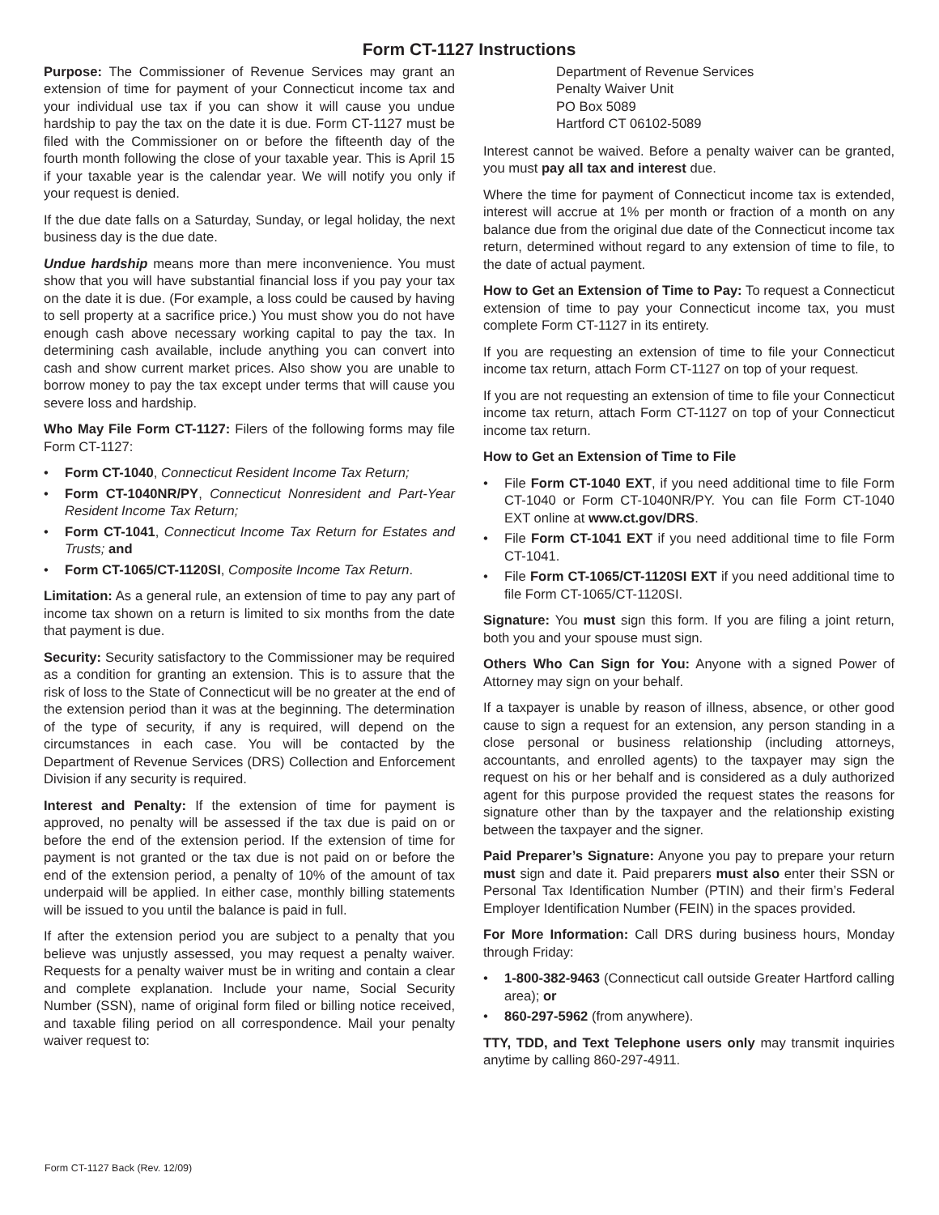Form CT-1127 Instructions
Purpose: The Commissioner of Revenue Services may grant an extension of time for payment of your Connecticut income tax and your individual use tax if you can show it will cause you undue hardship to pay the tax on the date it is due. Form CT-1127 must be filed with the Commissioner on or before the fifteenth day of the fourth month following the close of your taxable year. This is April 15 if your taxable year is the calendar year. We will notify you only if your request is denied.
If the due date falls on a Saturday, Sunday, or legal holiday, the next business day is the due date.
Undue hardship means more than mere inconvenience. You must show that you will have substantial financial loss if you pay your tax on the date it is due. (For example, a loss could be caused by having to sell property at a sacrifice price.) You must show you do not have enough cash above necessary working capital to pay the tax. In determining cash available, include anything you can convert into cash and show current market prices. Also show you are unable to borrow money to pay the tax except under terms that will cause you severe loss and hardship.
Who May File Form CT-1127: Filers of the following forms may file Form CT-1127:
• Form CT-1040, Connecticut Resident Income Tax Return;
• Form CT-1040NR/PY, Connecticut Nonresident and Part-Year Resident Income Tax Return;
• Form CT-1041, Connecticut Income Tax Return for Estates and Trusts; and
• Form CT-1065/CT-1120SI, Composite Income Tax Return.
Limitation: As a general rule, an extension of time to pay any part of income tax shown on a return is limited to six months from the date that payment is due.
Security: Security satisfactory to the Commissioner may be required as a condition for granting an extension. This is to assure that the risk of loss to the State of Connecticut will be no greater at the end of the extension period than it was at the beginning. The determination of the type of security, if any is required, will depend on the circumstances in each case. You will be contacted by the Department of Revenue Services (DRS) Collection and Enforcement Division if any security is required.
Interest and Penalty: If the extension of time for payment is approved, no penalty will be assessed if the tax due is paid on or before the end of the extension period. If the extension of time for payment is not granted or the tax due is not paid on or before the end of the extension period, a penalty of 10% of the amount of tax underpaid will be applied. In either case, monthly billing statements will be issued to you until the balance is paid in full.
If after the extension period you are subject to a penalty that you believe was unjustly assessed, you may request a penalty waiver. Requests for a penalty waiver must be in writing and contain a clear and complete explanation. Include your name, Social Security Number (SSN), name of original form filed or billing notice received, and taxable filing period on all correspondence. Mail your penalty waiver request to:
Department of Revenue Services
Penalty Waiver Unit
PO Box 5089
Hartford CT 06102-5089
Interest cannot be waived. Before a penalty waiver can be granted, you must pay all tax and interest due.
Where the time for payment of Connecticut income tax is extended, interest will accrue at 1% per month or fraction of a month on any balance due from the original due date of the Connecticut income tax return, determined without regard to any extension of time to file, to the date of actual payment.
How to Get an Extension of Time to Pay: To request a Connecticut extension of time to pay your Connecticut income tax, you must complete Form CT-1127 in its entirety.
If you are requesting an extension of time to file your Connecticut income tax return, attach Form CT-1127 on top of your request.
If you are not requesting an extension of time to file your Connecticut income tax return, attach Form CT-1127 on top of your Connecticut income tax return.
How to Get an Extension of Time to File
• File Form CT-1040 EXT, if you need additional time to file Form CT-1040 or Form CT-1040NR/PY. You can file Form CT-1040 EXT online at www.ct.gov/DRS.
• File Form CT-1041 EXT if you need additional time to file Form CT-1041.
• File Form CT-1065/CT-1120SI EXT if you need additional time to file Form CT-1065/CT-1120SI.
Signature: You must sign this form. If you are filing a joint return, both you and your spouse must sign.
Others Who Can Sign for You: Anyone with a signed Power of Attorney may sign on your behalf.
If a taxpayer is unable by reason of illness, absence, or other good cause to sign a request for an extension, any person standing in a close personal or business relationship (including attorneys, accountants, and enrolled agents) to the taxpayer may sign the request on his or her behalf and is considered as a duly authorized agent for this purpose provided the request states the reasons for signature other than by the taxpayer and the relationship existing between the taxpayer and the signer.
Paid Preparer’s Signature: Anyone you pay to prepare your return must sign and date it. Paid preparers must also enter their SSN or Personal Tax Identification Number (PTIN) and their firm’s Federal Employer Identification Number (FEIN) in the spaces provided.
For More Information: Call DRS during business hours, Monday through Friday:
• 1-800-382-9463 (Connecticut call outside Greater Hartford calling area); or
• 860-297-5962 (from anywhere).
TTY, TDD, and Text Telephone users only may transmit inquiries anytime by calling 860-297-4911.
Form CT-1127 Back (Rev. 12/09)